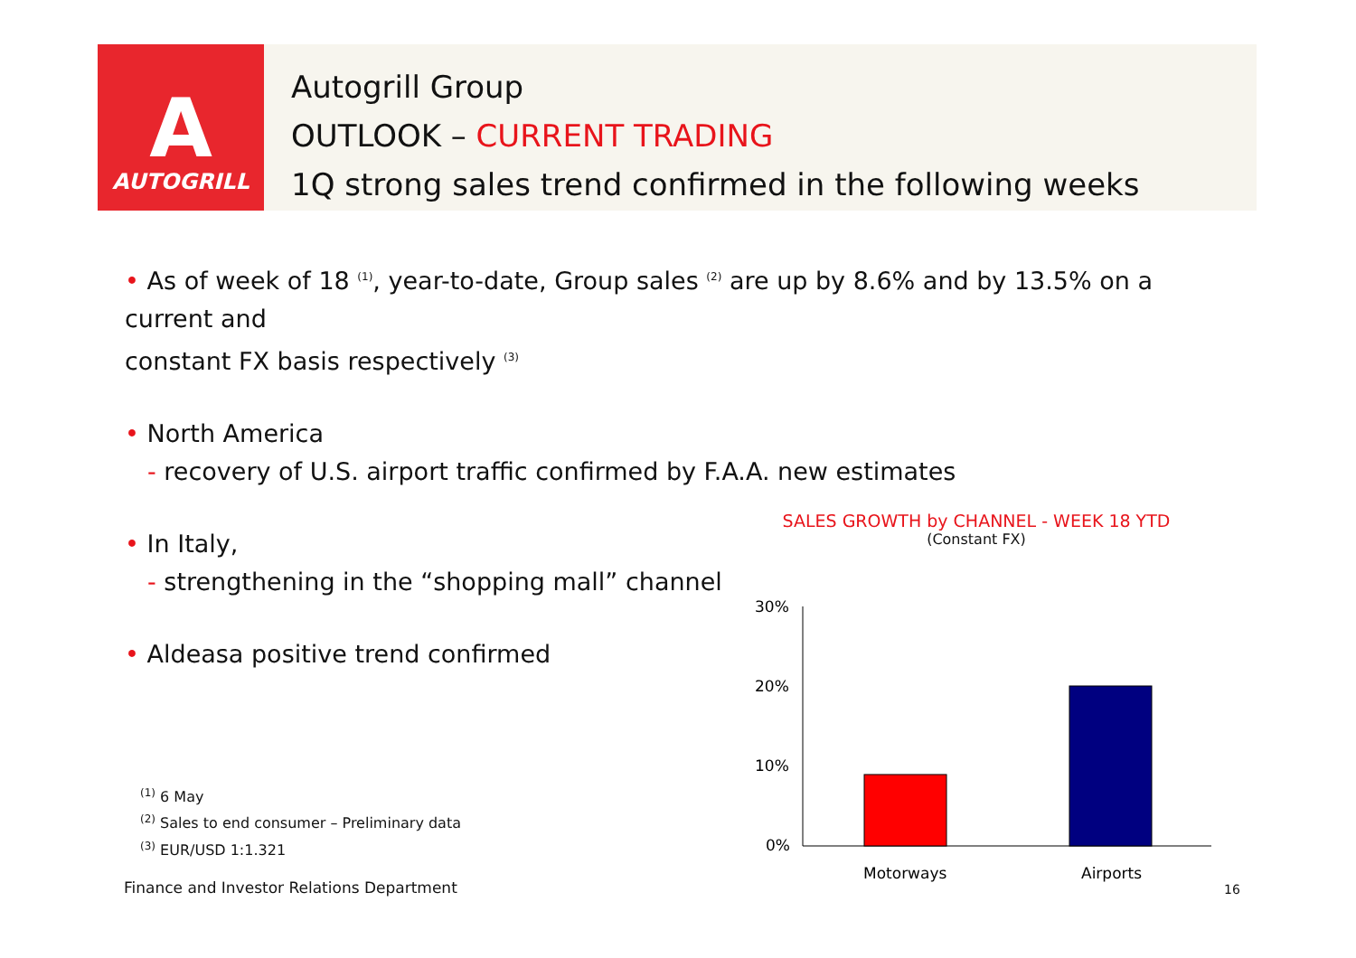A
AUTOGRILL
Autogrill Group
OUTLOOK – CURRENT TRADING
1Q strong sales trend confirmed in the following weeks
• As of week of 18 <sup>(1)</sup>, year-to-date, Group sales <sup>(2)</sup> are up by 8.6% and by 13.5% on a current and
constant FX basis respectively <sup>(3)</sup>
• North America
- recovery of U.S. airport traffic confirmed by F.A.A. new estimates
• In Italy,
- strengthening in the “shopping mall” channel
• Aldeasa positive trend confirmed
SALES GROWTH by CHANNEL - WEEK 18 YTD
(Constant FX)
30%
20%
10%
0%
Motorways
Airports
<sup>(1)</sup> 6 May
<sup>(2)</sup> Sales to end consumer – Preliminary data
<sup>(3)</sup> EUR/USD 1:1.321
Finance and Investor Relations Department
16